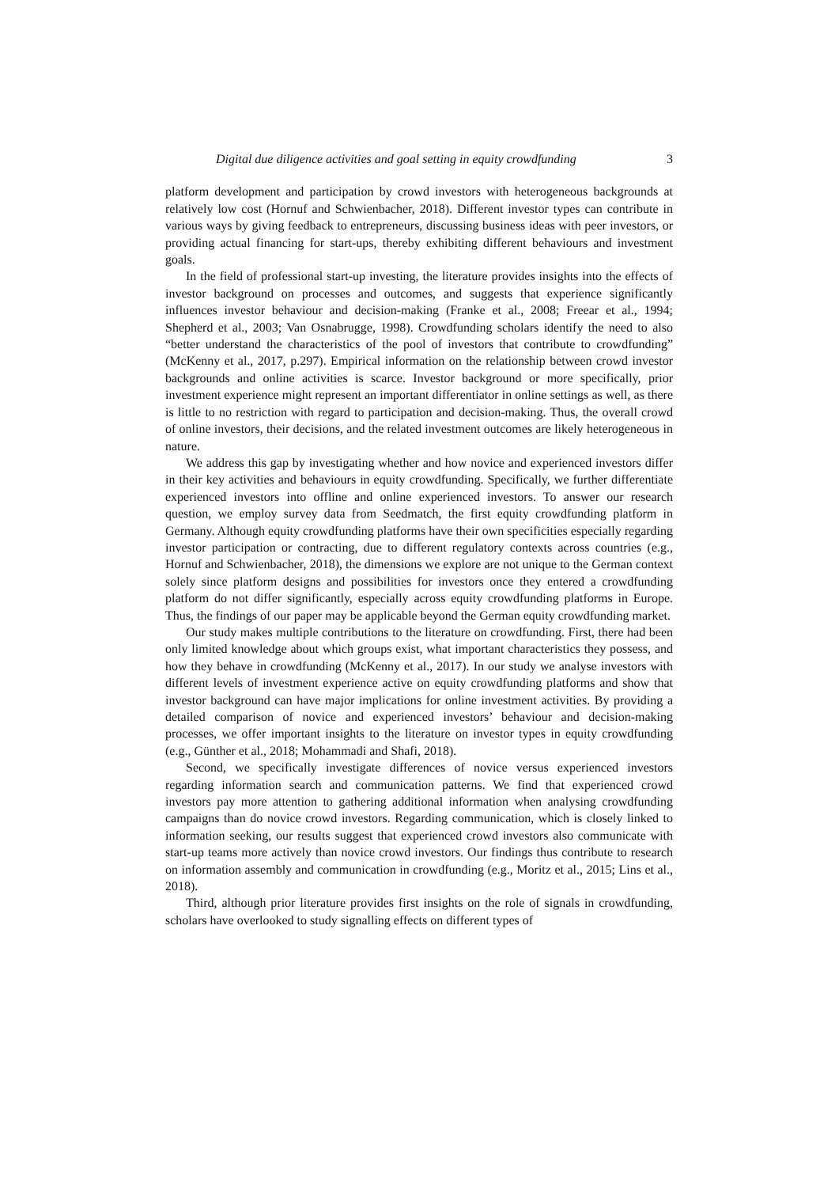Digital due diligence activities and goal setting in equity crowdfunding 3
platform development and participation by crowd investors with heterogeneous backgrounds at relatively low cost (Hornuf and Schwienbacher, 2018). Different investor types can contribute in various ways by giving feedback to entrepreneurs, discussing business ideas with peer investors, or providing actual financing for start-ups, thereby exhibiting different behaviours and investment goals.
In the field of professional start-up investing, the literature provides insights into the effects of investor background on processes and outcomes, and suggests that experience significantly influences investor behaviour and decision-making (Franke et al., 2008; Freear et al., 1994; Shepherd et al., 2003; Van Osnabrugge, 1998). Crowdfunding scholars identify the need to also “better understand the characteristics of the pool of investors that contribute to crowdfunding” (McKenny et al., 2017, p.297). Empirical information on the relationship between crowd investor backgrounds and online activities is scarce. Investor background or more specifically, prior investment experience might represent an important differentiator in online settings as well, as there is little to no restriction with regard to participation and decision-making. Thus, the overall crowd of online investors, their decisions, and the related investment outcomes are likely heterogeneous in nature.
We address this gap by investigating whether and how novice and experienced investors differ in their key activities and behaviours in equity crowdfunding. Specifically, we further differentiate experienced investors into offline and online experienced investors. To answer our research question, we employ survey data from Seedmatch, the first equity crowdfunding platform in Germany. Although equity crowdfunding platforms have their own specificities especially regarding investor participation or contracting, due to different regulatory contexts across countries (e.g., Hornuf and Schwienbacher, 2018), the dimensions we explore are not unique to the German context solely since platform designs and possibilities for investors once they entered a crowdfunding platform do not differ significantly, especially across equity crowdfunding platforms in Europe. Thus, the findings of our paper may be applicable beyond the German equity crowdfunding market.
Our study makes multiple contributions to the literature on crowdfunding. First, there had been only limited knowledge about which groups exist, what important characteristics they possess, and how they behave in crowdfunding (McKenny et al., 2017). In our study we analyse investors with different levels of investment experience active on equity crowdfunding platforms and show that investor background can have major implications for online investment activities. By providing a detailed comparison of novice and experienced investors’ behaviour and decision-making processes, we offer important insights to the literature on investor types in equity crowdfunding (e.g., Günther et al., 2018; Mohammadi and Shafi, 2018).
Second, we specifically investigate differences of novice versus experienced investors regarding information search and communication patterns. We find that experienced crowd investors pay more attention to gathering additional information when analysing crowdfunding campaigns than do novice crowd investors. Regarding communication, which is closely linked to information seeking, our results suggest that experienced crowd investors also communicate with start-up teams more actively than novice crowd investors. Our findings thus contribute to research on information assembly and communication in crowdfunding (e.g., Moritz et al., 2015; Lins et al., 2018).
Third, although prior literature provides first insights on the role of signals in crowdfunding, scholars have overlooked to study signalling effects on different types of